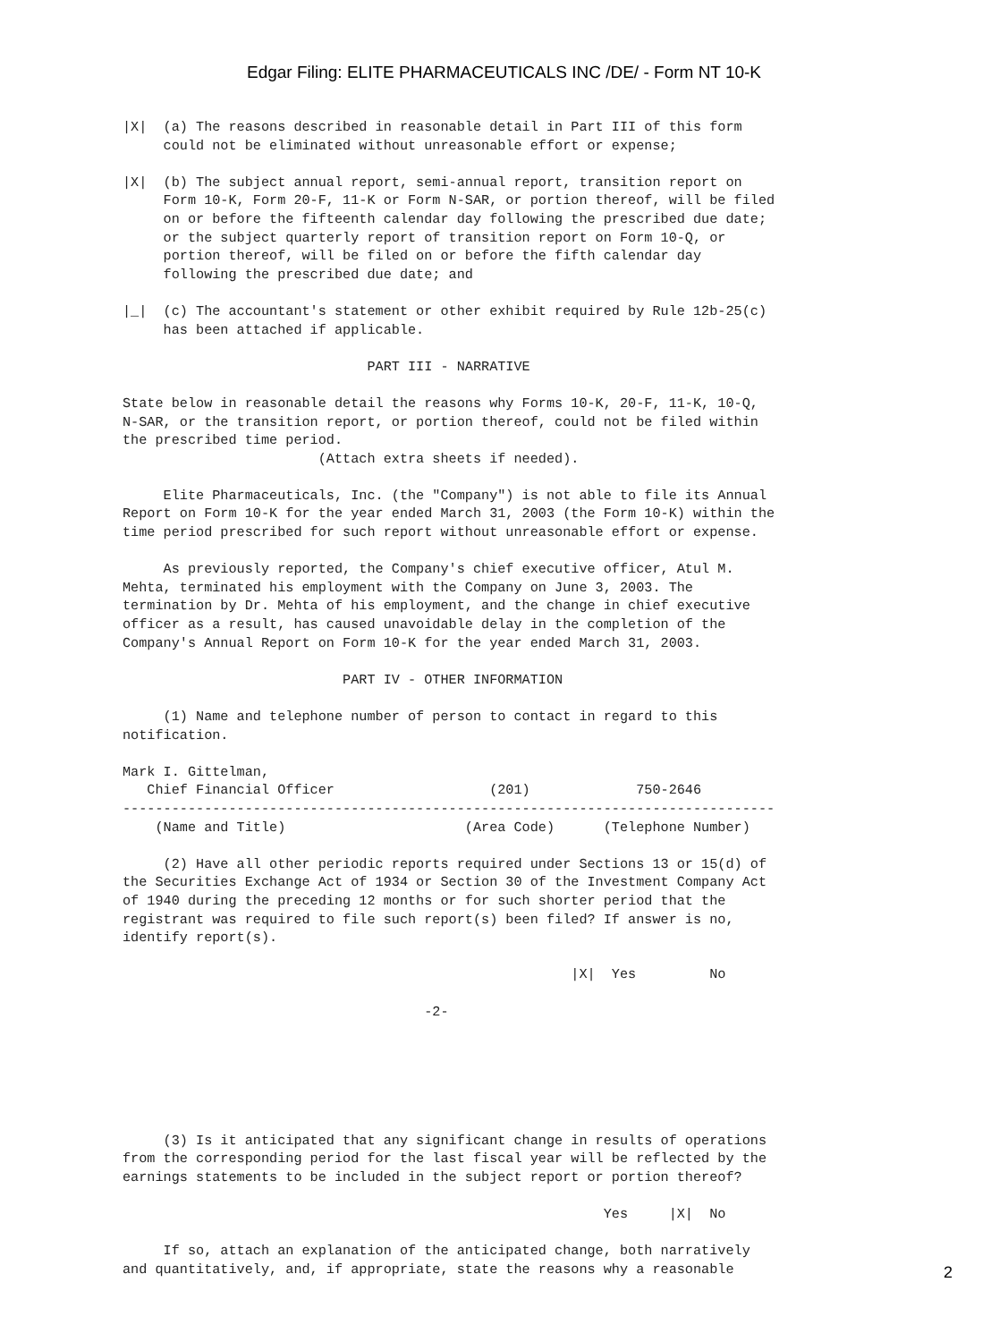Edgar Filing: ELITE PHARMACEUTICALS INC /DE/ - Form NT 10-K
|X|  (a) The reasons described in reasonable detail in Part III of this form
     could not be eliminated without unreasonable effort or expense;

|X|  (b) The subject annual report, semi-annual report, transition report on
     Form 10-K, Form 20-F, 11-K or Form N-SAR, or portion thereof, will be filed
     on or before the fifteenth calendar day following the prescribed due date;
     or the subject quarterly report of transition report on Form 10-Q, or
     portion thereof, will be filed on or before the fifth calendar day
     following the prescribed due date; and

|_|  (c) The accountant's statement or other exhibit required by Rule 12b-25(c)
     has been attached if applicable.

                              PART III - NARRATIVE

State below in reasonable detail the reasons why Forms 10-K, 20-F, 11-K, 10-Q,
N-SAR, or the transition report, or portion thereof, could not be filed within
the prescribed time period.
                        (Attach extra sheets if needed).

     Elite Pharmaceuticals, Inc. (the "Company") is not able to file its Annual
Report on Form 10-K for the year ended March 31, 2003 (the Form 10-K) within the
time period prescribed for such report without unreasonable effort or expense.

     As previously reported, the Company's chief executive officer, Atul M.
Mehta, terminated his employment with the Company on June 3, 2003. The
termination by Dr. Mehta of his employment, and the change in chief executive
officer as a result, has caused unavoidable delay in the completion of the
Company's Annual Report on Form 10-K for the year ended March 31, 2003.

                           PART IV - OTHER INFORMATION

     (1) Name and telephone number of person to contact in regard to this
notification.

Mark I. Gittelman,
   Chief Financial Officer                   (201)             750-2646
--------------------------------------------------------------------------------
    (Name and Title)                      (Area Code)      (Telephone Number)

     (2) Have all other periodic reports required under Sections 13 or 15(d) of
the Securities Exchange Act of 1934 or Section 30 of the Investment Company Act
of 1940 during the preceding 12 months or for such shorter period that the
registrant was required to file such report(s) been filed? If answer is no,
identify report(s).

                                                       |X|  Yes         No

                                     -2-






     (3) Is it anticipated that any significant change in results of operations
from the corresponding period for the last fiscal year will be reflected by the
earnings statements to be included in the subject report or portion thereof?

                                                           Yes     |X|  No

     If so, attach an explanation of the anticipated change, both narratively
and quantitatively, and, if appropriate, state the reasons why a reasonable
2